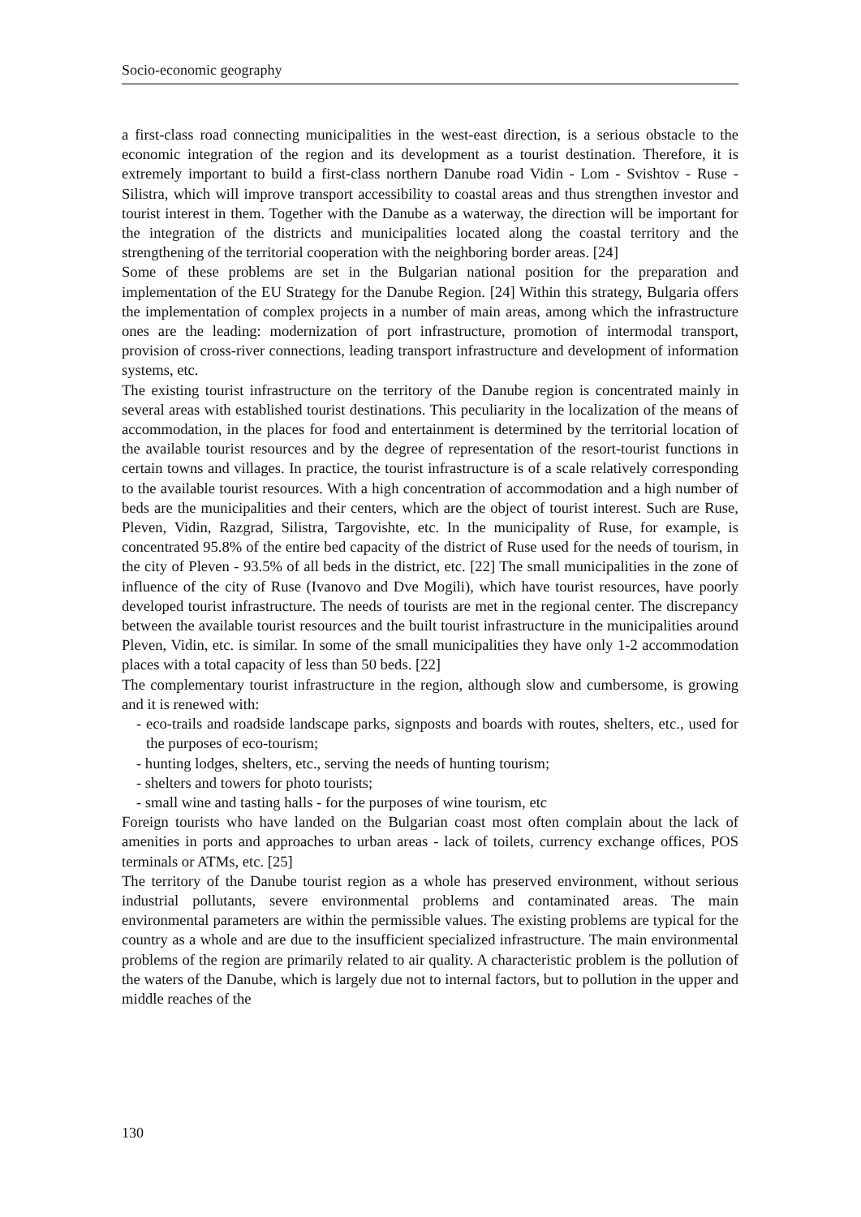Socio-economic geography
a first-class road connecting municipalities in the west-east direction, is a serious obstacle to the economic integration of the region and its development as a tourist destination. Therefore, it is extremely important to build a first-class northern Danube road Vidin - Lom - Svishtov - Ruse - Silistra, which will improve transport accessibility to coastal areas and thus strengthen investor and tourist interest in them. Together with the Danube as a waterway, the direction will be important for the integration of the districts and municipalities located along the coastal territory and the strengthening of the territorial cooperation with the neighboring border areas. [24]
Some of these problems are set in the Bulgarian national position for the preparation and implementation of the EU Strategy for the Danube Region. [24] Within this strategy, Bulgaria offers the implementation of complex projects in a number of main areas, among which the infrastructure ones are the leading: modernization of port infrastructure, promotion of intermodal transport, provision of cross-river connections, leading transport infrastructure and development of information systems, etc.
The existing tourist infrastructure on the territory of the Danube region is concentrated mainly in several areas with established tourist destinations. This peculiarity in the localization of the means of accommodation, in the places for food and entertainment is determined by the territorial location of the available tourist resources and by the degree of representation of the resort-tourist functions in certain towns and villages. In practice, the tourist infrastructure is of a scale relatively corresponding to the available tourist resources. With a high concentration of accommodation and a high number of beds are the municipalities and their centers, which are the object of tourist interest. Such are Ruse, Pleven, Vidin, Razgrad, Silistra, Targovishte, etc. In the municipality of Ruse, for example, is concentrated 95.8% of the entire bed capacity of the district of Ruse used for the needs of tourism, in the city of Pleven - 93.5% of all beds in the district, etc. [22] The small municipalities in the zone of influence of the city of Ruse (Ivanovo and Dve Mogili), which have tourist resources, have poorly developed tourist infrastructure. The needs of tourists are met in the regional center. The discrepancy between the available tourist resources and the built tourist infrastructure in the municipalities around Pleven, Vidin, etc. is similar. In some of the small municipalities they have only 1-2 accommodation places with a total capacity of less than 50 beds. [22]
The complementary tourist infrastructure in the region, although slow and cumbersome, is growing and it is renewed with:
- eco-trails and roadside landscape parks, signposts and boards with routes, shelters, etc., used for the purposes of eco-tourism;
- hunting lodges, shelters, etc., serving the needs of hunting tourism;
- shelters and towers for photo tourists;
- small wine and tasting halls - for the purposes of wine tourism, etc
Foreign tourists who have landed on the Bulgarian coast most often complain about the lack of amenities in ports and approaches to urban areas - lack of toilets, currency exchange offices, POS terminals or ATMs, etc. [25]
The territory of the Danube tourist region as a whole has preserved environment, without serious industrial pollutants, severe environmental problems and contaminated areas. The main environmental parameters are within the permissible values. The existing problems are typical for the country as a whole and are due to the insufficient specialized infrastructure. The main environmental problems of the region are primarily related to air quality. A characteristic problem is the pollution of the waters of the Danube, which is largely due not to internal factors, but to pollution in the upper and middle reaches of the
130